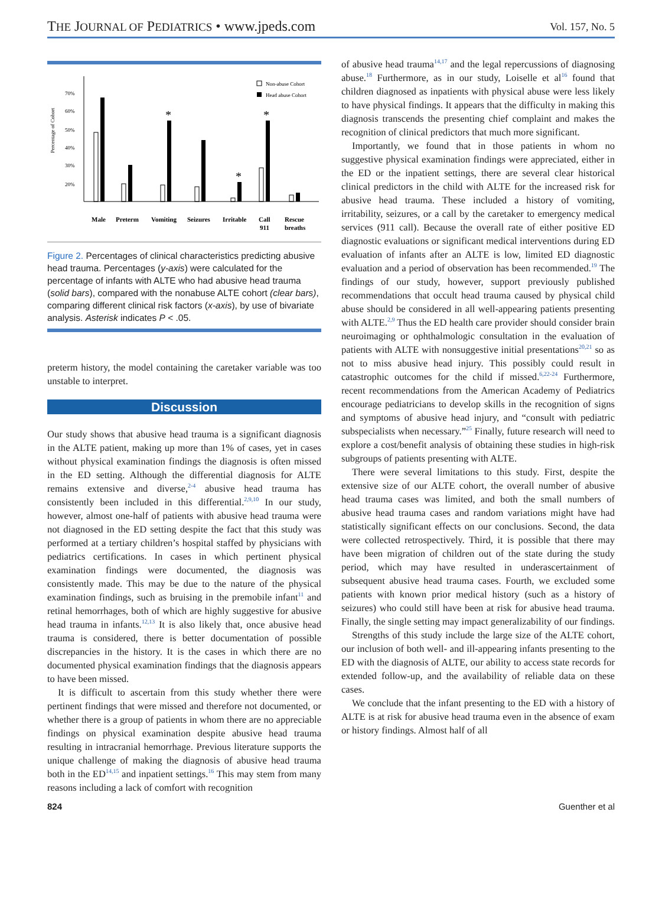THE JOURNAL OF PEDIATRICS • www.jpeds.com Vol. 157, No. 5
70%
60%
50%
40%
30%
20%
Percentage of Cohort
Non-abuse Cohort
Head abuse Cohort
*
*
*
Male
Preterm
Vomiting
Seizures
Irritable
Call
911
Rescue
breaths
Figure 2. Percentages of clinical characteristics predicting abusive head trauma. Percentages (y-axis) were calculated for the percentage of infants with ALTE who had abusive head trauma (solid bars), compared with the nonabuse ALTE cohort (clear bars), comparing different clinical risk factors (x-axis), by use of bivariate analysis. Asterisk indicates P < .05.
preterm history, the model containing the caretaker variable was too unstable to interpret.
Discussion
Our study shows that abusive head trauma is a significant diagnosis in the ALTE patient, making up more than 1% of cases, yet in cases without physical examination findings the diagnosis is often missed in the ED setting. Although the differential diagnosis for ALTE remains extensive and diverse,<sup>2-4</sup> abusive head trauma has consistently been included in this differential.<sup>2,9,10</sup> In our study, however, almost one-half of patients with abusive head trauma were not diagnosed in the ED setting despite the fact that this study was performed at a tertiary children’s hospital staffed by physicians with pediatrics certifications. In cases in which pertinent physical examination findings were documented, the diagnosis was consistently made. This may be due to the nature of the physical examination findings, such as bruising in the premobile infant<sup>11</sup> and retinal hemorrhages, both of which are highly suggestive for abusive head trauma in infants.<sup>12,13</sup> It is also likely that, once abusive head trauma is considered, there is better documentation of possible discrepancies in the history. It is the cases in which there are no documented physical examination findings that the diagnosis appears to have been missed.
It is difficult to ascertain from this study whether there were pertinent findings that were missed and therefore not documented, or whether there is a group of patients in whom there are no appreciable findings on physical examination despite abusive head trauma resulting in intracranial hemorrhage. Previous literature supports the unique challenge of making the diagnosis of abusive head trauma both in the ED<sup>14,15</sup> and inpatient settings.<sup>16</sup> This may stem from many reasons including a lack of comfort with recognition
of abusive head trauma<sup>14,17</sup> and the legal repercussions of diagnosing abuse.<sup>18</sup> Furthermore, as in our study, Loiselle et al<sup>16</sup> found that children diagnosed as inpatients with physical abuse were less likely to have physical findings. It appears that the difficulty in making this diagnosis transcends the presenting chief complaint and makes the recognition of clinical predictors that much more significant.
Importantly, we found that in those patients in whom no suggestive physical examination findings were appreciated, either in the ED or the inpatient settings, there are several clear historical clinical predictors in the child with ALTE for the increased risk for abusive head trauma. These included a history of vomiting, irritability, seizures, or a call by the caretaker to emergency medical services (911 call). Because the overall rate of either positive ED diagnostic evaluations or significant medical interventions during ED evaluation of infants after an ALTE is low, limited ED diagnostic evaluation and a period of observation has been recommended.<sup>19</sup> The findings of our study, however, support previously published recommendations that occult head trauma caused by physical child abuse should be considered in all well-appearing patients presenting with ALTE.<sup>2,9</sup> Thus the ED health care provider should consider brain neuroimaging or ophthalmologic consultation in the evaluation of patients with ALTE with nonsuggestive initial presentations<sup>20,21</sup> so as not to miss abusive head injury. This possibly could result in catastrophic outcomes for the child if missed.<sup>6,22-24</sup> Furthermore, recent recommendations from the American Academy of Pediatrics encourage pediatricians to develop skills in the recognition of signs and symptoms of abusive head injury, and “consult with pediatric subspecialists when necessary.”<sup>25</sup> Finally, future research will need to explore a cost/benefit analysis of obtaining these studies in high-risk subgroups of patients presenting with ALTE.
There were several limitations to this study. First, despite the extensive size of our ALTE cohort, the overall number of abusive head trauma cases was limited, and both the small numbers of abusive head trauma cases and random variations might have had statistically significant effects on our conclusions. Second, the data were collected retrospectively. Third, it is possible that there may have been migration of children out of the state during the study period, which may have resulted in underascertainment of subsequent abusive head trauma cases. Fourth, we excluded some patients with known prior medical history (such as a history of seizures) who could still have been at risk for abusive head trauma. Finally, the single setting may impact generalizability of our findings.
Strengths of this study include the large size of the ALTE cohort, our inclusion of both well- and ill-appearing infants presenting to the ED with the diagnosis of ALTE, our ability to access state records for extended follow-up, and the availability of reliable data on these cases.
We conclude that the infant presenting to the ED with a history of ALTE is at risk for abusive head trauma even in the absence of exam or history findings. Almost half of all
824 Guenther et al